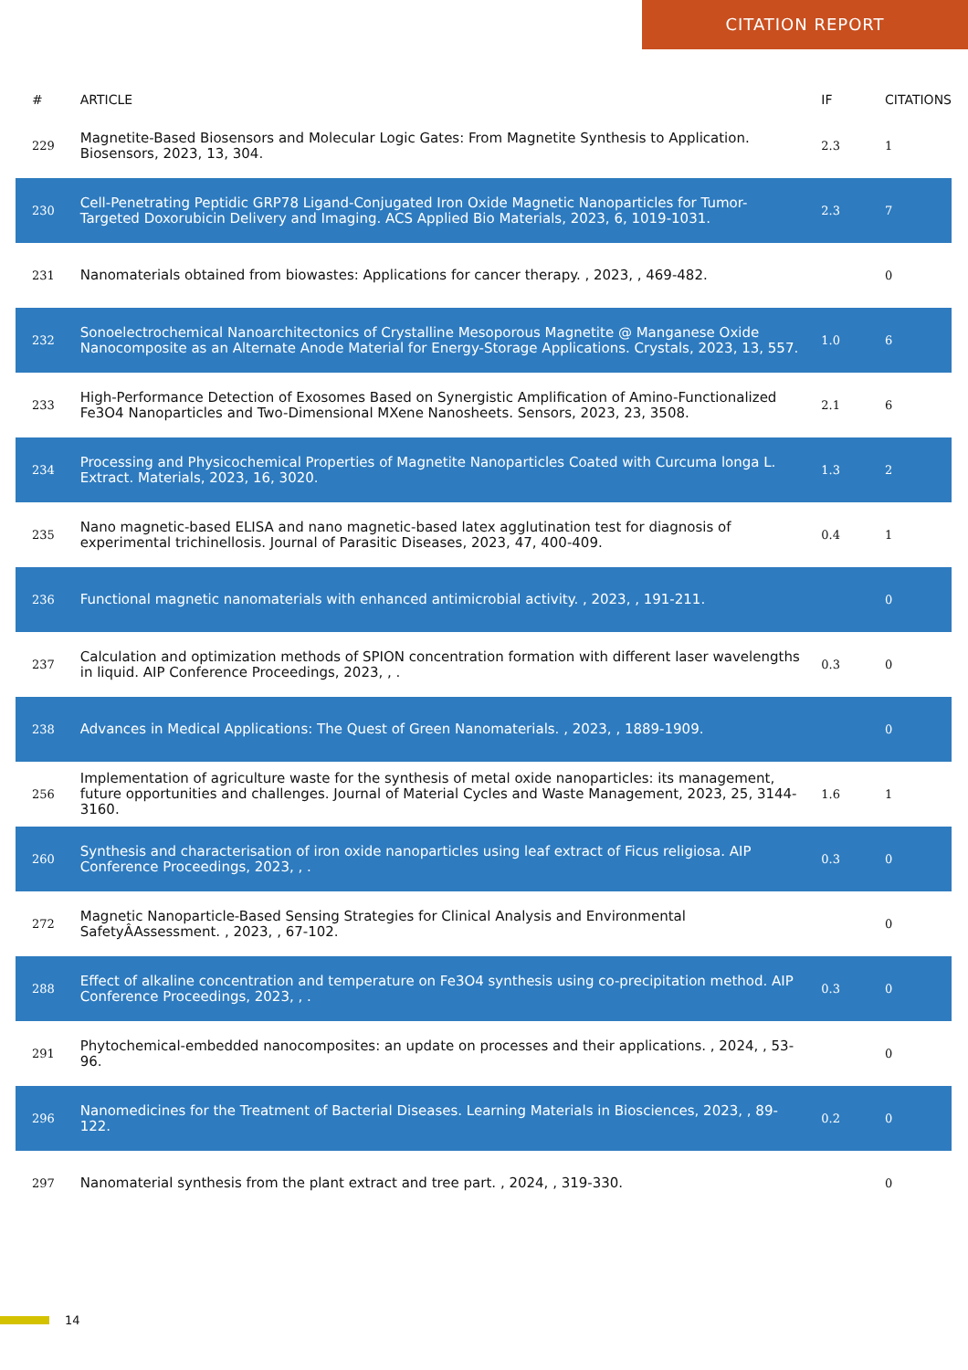CITATION REPORT
| # | ARTICLE | IF | CITATIONS |
| --- | --- | --- | --- |
| 229 | Magnetite-Based Biosensors and Molecular Logic Gates: From Magnetite Synthesis to Application. Biosensors, 2023, 13, 304. | 2.3 | 1 |
| 230 | Cell-Penetrating Peptidic GRP78 Ligand-Conjugated Iron Oxide Magnetic Nanoparticles for Tumor-Targeted Doxorubicin Delivery and Imaging. ACS Applied Bio Materials, 2023, 6, 1019-1031. | 2.3 | 7 |
| 231 | Nanomaterials obtained from biowastes: Applications for cancer therapy. , 2023, , 469-482. | | 0 |
| 232 | Sonoelectrochemical Nanoarchitectonics of Crystalline Mesoporous Magnetite @ Manganese Oxide Nanocomposite as an Alternate Anode Material for Energy-Storage Applications. Crystals, 2023, 13, 557. | 1.0 | 6 |
| 233 | High-Performance Detection of Exosomes Based on Synergistic Amplification of Amino-Functionalized Fe3O4 Nanoparticles and Two-Dimensional MXene Nanosheets. Sensors, 2023, 23, 3508. | 2.1 | 6 |
| 234 | Processing and Physicochemical Properties of Magnetite Nanoparticles Coated with Curcuma longa L. Extract. Materials, 2023, 16, 3020. | 1.3 | 2 |
| 235 | Nano magnetic-based ELISA and nano magnetic-based latex agglutination test for diagnosis of experimental trichinellosis. Journal of Parasitic Diseases, 2023, 47, 400-409. | 0.4 | 1 |
| 236 | Functional magnetic nanomaterials with enhanced antimicrobial activity. , 2023, , 191-211. | | 0 |
| 237 | Calculation and optimization methods of SPION concentration formation with different laser wavelengths in liquid. AIP Conference Proceedings, 2023, , . | 0.3 | 0 |
| 238 | Advances in Medical Applications: The Quest of Green Nanomaterials. , 2023, , 1889-1909. | | 0 |
| 256 | Implementation of agriculture waste for the synthesis of metal oxide nanoparticles: its management, future opportunities and challenges. Journal of Material Cycles and Waste Management, 2023, 25, 3144-3160. | 1.6 | 1 |
| 260 | Synthesis and characterisation of iron oxide nanoparticles using leaf extract of Ficus religiosa. AIP Conference Proceedings, 2023, , . | 0.3 | 0 |
| 272 | Magnetic Nanoparticle-Based Sensing Strategies for Clinical Analysis and Environmental SafetyÂAssessment. , 2023, , 67-102. | | 0 |
| 288 | Effect of alkaline concentration and temperature on Fe3O4 synthesis using co-precipitation method. AIP Conference Proceedings, 2023, , . | 0.3 | 0 |
| 291 | Phytochemical-embedded nanocomposites: an update on processes and their applications. , 2024, , 53-96. | | 0 |
| 296 | Nanomedicines for the Treatment of Bacterial Diseases. Learning Materials in Biosciences, 2023, , 89-122. | 0.2 | 0 |
| 297 | Nanomaterial synthesis from the plant extract and tree part. , 2024, , 319-330. | | 0 |
14